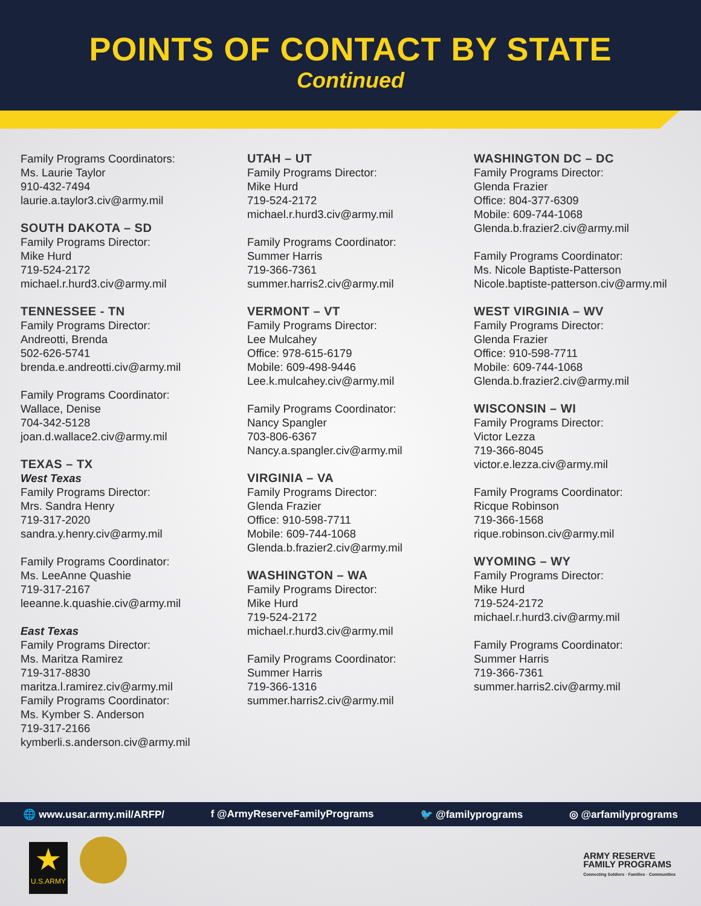POINTS OF CONTACT BY STATE
Continued
Family Programs Coordinators:
Ms. Laurie Taylor
910-432-7494
laurie.a.taylor3.civ@army.mil
SOUTH DAKOTA – SD
Family Programs Director:
Mike Hurd
719-524-2172
michael.r.hurd3.civ@army.mil
TENNESSEE - TN
Family Programs Director:
Andreotti, Brenda
502-626-5741
brenda.e.andreotti.civ@army.mil
Family Programs Coordinator:
Wallace, Denise
704-342-5128
joan.d.wallace2.civ@army.mil
TEXAS – TX
West Texas
Family Programs Director:
Mrs. Sandra Henry
719-317-2020
sandra.y.henry.civ@army.mil
Family Programs Coordinator:
Ms. LeeAnne Quashie
719-317-2167
leeanne.k.quashie.civ@army.mil
East Texas
Family Programs Director:
Ms. Maritza Ramirez
719-317-8830
maritza.l.ramirez.civ@army.mil
Family Programs Coordinator:
Ms. Kymber S. Anderson
719-317-2166
kymberli.s.anderson.civ@army.mil
UTAH – UT
Family Programs Director:
Mike Hurd
719-524-2172
michael.r.hurd3.civ@army.mil
Family Programs Coordinator:
Summer Harris
719-366-7361
summer.harris2.civ@army.mil
VERMONT – VT
Family Programs Director:
Lee Mulcahey
Office: 978-615-6179
Mobile: 609-498-9446
Lee.k.mulcahey.civ@army.mil
Family Programs Coordinator:
Nancy Spangler
703-806-6367
Nancy.a.spangler.civ@army.mil
VIRGINIA – VA
Family Programs Director:
Glenda Frazier
Office: 910-598-7711
Mobile: 609-744-1068
Glenda.b.frazier2.civ@army.mil
WASHINGTON – WA
Family Programs Director:
Mike Hurd
719-524-2172
michael.r.hurd3.civ@army.mil
Family Programs Coordinator:
Summer Harris
719-366-1316
summer.harris2.civ@army.mil
WASHINGTON DC – DC
Family Programs Director:
Glenda Frazier
Office: 804-377-6309
Mobile: 609-744-1068
Glenda.b.frazier2.civ@army.mil
Family Programs Coordinator:
Ms. Nicole Baptiste-Patterson
Nicole.baptiste-patterson.civ@army.mil
WEST VIRGINIA – WV
Family Programs Director:
Glenda Frazier
Office: 910-598-7711
Mobile: 609-744-1068
Glenda.b.frazier2.civ@army.mil
WISCONSIN – WI
Family Programs Director:
Victor Lezza
719-366-8045
victor.e.lezza.civ@army.mil
Family Programs Coordinator:
Ricque Robinson
719-366-1568
rique.robinson.civ@army.mil
WYOMING – WY
Family Programs Director:
Mike Hurd
719-524-2172
michael.r.hurd3.civ@army.mil
Family Programs Coordinator:
Summer Harris
719-366-7361
summer.harris2.civ@army.mil
🌐 www.usar.army.mil/ARFP/ f @ArmyReserveFamilyPrograms 🐦 @familyprograms ◎ @arfamilyprograms
★
U.S.ARMY
ARMY RESERVE
FAMILY PROGRAMS
Connecting Soldiers · Families · Communities